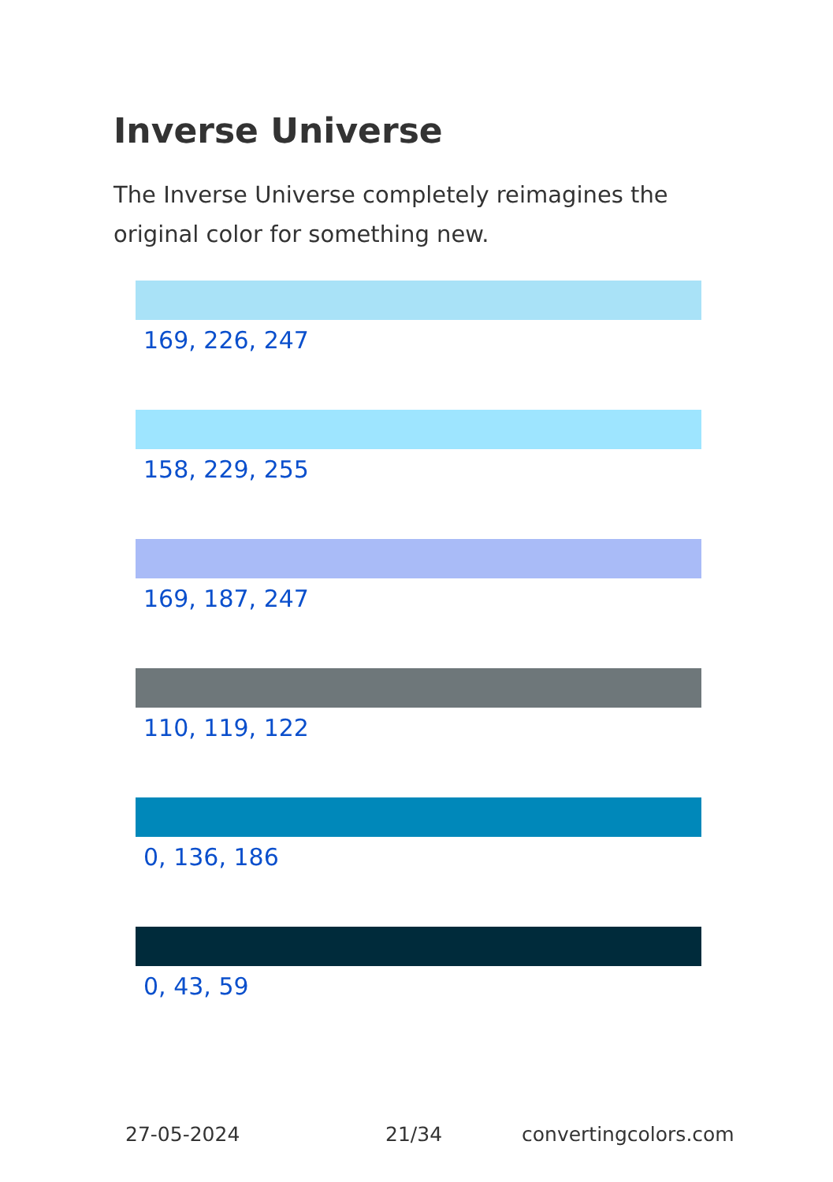Inverse Universe
The Inverse Universe completely reimagines the original color for something new.
169, 226, 247
158, 229, 255
169, 187, 247
110, 119, 122
0, 136, 186
0, 43, 59
27-05-2024 21/34 convertingcolors.com